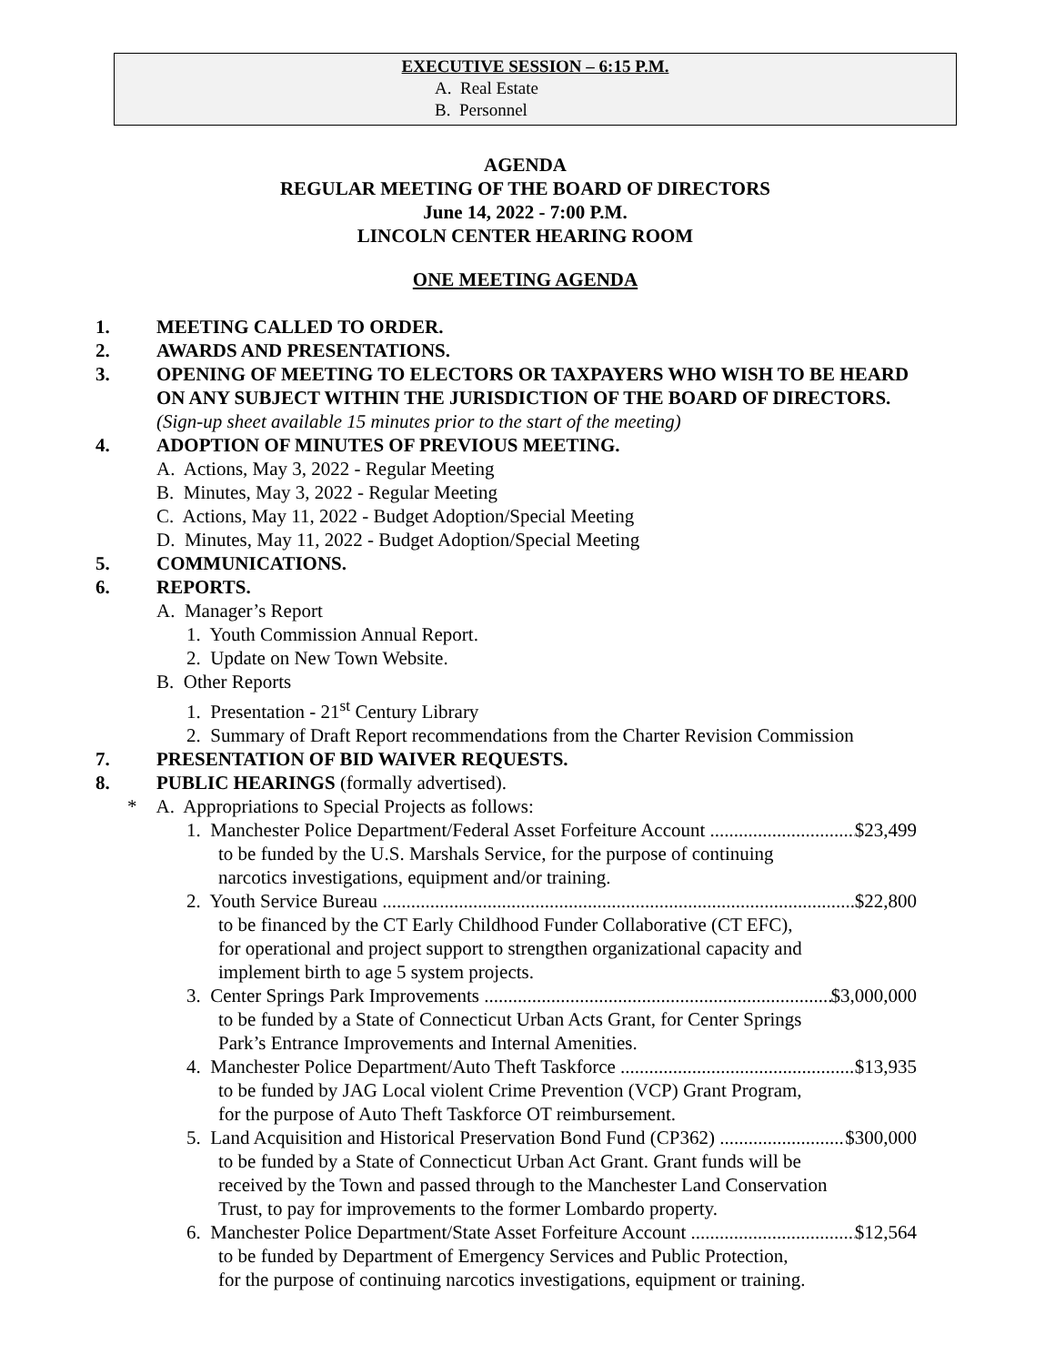EXECUTIVE SESSION – 6:15 P.M.
A. Real Estate
B. Personnel
AGENDA
REGULAR MEETING OF THE BOARD OF DIRECTORS
June 14, 2022 - 7:00 P.M.
LINCOLN CENTER HEARING ROOM
ONE MEETING AGENDA
1. MEETING CALLED TO ORDER.
2. AWARDS AND PRESENTATIONS.
3. OPENING OF MEETING TO ELECTORS OR TAXPAYERS WHO WISH TO BE HEARD ON ANY SUBJECT WITHIN THE JURISDICTION OF THE BOARD OF DIRECTORS. (Sign-up sheet available 15 minutes prior to the start of the meeting)
4. ADOPTION OF MINUTES OF PREVIOUS MEETING.
A. Actions, May 3, 2022 - Regular Meeting
B. Minutes, May 3, 2022 - Regular Meeting
C. Actions, May 11, 2022 - Budget Adoption/Special Meeting
D. Minutes, May 11, 2022 - Budget Adoption/Special Meeting
5. COMMUNICATIONS.
6. REPORTS.
A. Manager’s Report
1. Youth Commission Annual Report.
2. Update on New Town Website.
B. Other Reports
1. Presentation - 21<sup>st</sup> Century Library
2. Summary of Draft Report recommendations from the Charter Revision Commission
7. PRESENTATION OF BID WAIVER REQUESTS.
8. PUBLIC HEARINGS (formally advertised).
* A. Appropriations to Special Projects as follows:
1. Manchester Police Department/Federal Asset Forfeiture Account $23,499
to be funded by the U.S. Marshals Service, for the purpose of continuing
narcotics investigations, equipment and/or training.
2. Youth Service Bureau $22,800
to be financed by the CT Early Childhood Funder Collaborative (CT EFC),
for operational and project support to strengthen organizational capacity and
implement birth to age 5 system projects.
3. Center Springs Park Improvements $3,000,000
to be funded by a State of Connecticut Urban Acts Grant, for Center Springs
Park’s Entrance Improvements and Internal Amenities.
4. Manchester Police Department/Auto Theft Taskforce $13,935
to be funded by JAG Local violent Crime Prevention (VCP) Grant Program,
for the purpose of Auto Theft Taskforce OT reimbursement.
5. Land Acquisition and Historical Preservation Bond Fund (CP362) $300,000
to be funded by a State of Connecticut Urban Act Grant. Grant funds will be
received by the Town and passed through to the Manchester Land Conservation
Trust, to pay for improvements to the former Lombardo property.
6. Manchester Police Department/State Asset Forfeiture Account $12,564
to be funded by Department of Emergency Services and Public Protection,
for the purpose of continuing narcotics investigations, equipment or training.